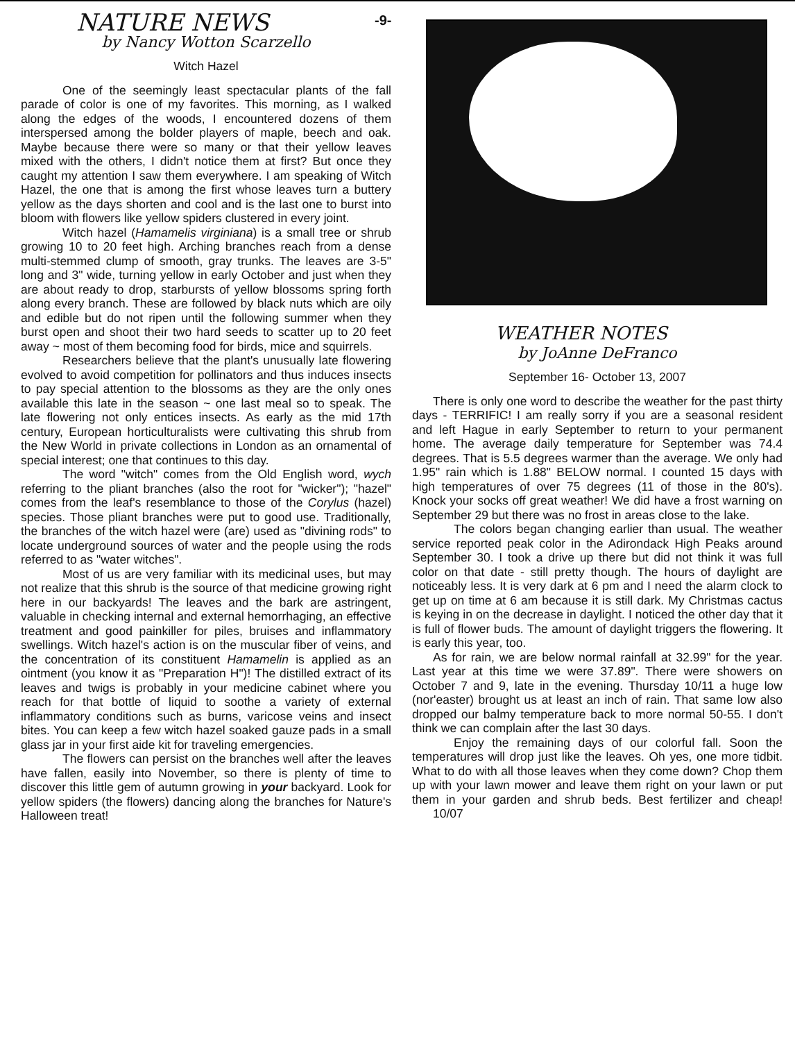-9-
NATURE NEWS
by Nancy Wotton Scarzello
Witch Hazel
One of the seemingly least spectacular plants of the fall parade of color is one of my favorites. This morning, as I walked along the edges of the woods, I encountered dozens of them interspersed among the bolder players of maple, beech and oak. Maybe because there were so many or that their yellow leaves mixed with the others, I didn't notice them at first? But once they caught my attention I saw them everywhere. I am speaking of Witch Hazel, the one that is among the first whose leaves turn a buttery yellow as the days shorten and cool and is the last one to burst into bloom with flowers like yellow spiders clustered in every joint.
Witch hazel (Hamamelis virginiana) is a small tree or shrub growing 10 to 20 feet high. Arching branches reach from a dense multi-stemmed clump of smooth, gray trunks. The leaves are 3-5" long and 3" wide, turning yellow in early October and just when they are about ready to drop, starbursts of yellow blossoms spring forth along every branch. These are followed by black nuts which are oily and edible but do not ripen until the following summer when they burst open and shoot their two hard seeds to scatter up to 20 feet away ~ most of them becoming food for birds, mice and squirrels.
Researchers believe that the plant's unusually late flowering evolved to avoid competition for pollinators and thus induces insects to pay special attention to the blossoms as they are the only ones available this late in the season ~ one last meal so to speak. The late flowering not only entices insects. As early as the mid 17th century, European horticulturalists were cultivating this shrub from the New World in private collections in London as an ornamental of special interest; one that continues to this day.
The word "witch" comes from the Old English word, wych referring to the pliant branches (also the root for "wicker"); "hazel" comes from the leaf's resemblance to those of the Corylus (hazel) species. Those pliant branches were put to good use. Traditionally, the branches of the witch hazel were (are) used as "divining rods" to locate underground sources of water and the people using the rods referred to as "water witches".
Most of us are very familiar with its medicinal uses, but may not realize that this shrub is the source of that medicine growing right here in our backyards! The leaves and the bark are astringent, valuable in checking internal and external hemorrhaging, an effective treatment and good painkiller for piles, bruises and inflammatory swellings. Witch hazel's action is on the muscular fiber of veins, and the concentration of its constituent Hamamelin is applied as an ointment (you know it as "Preparation H")! The distilled extract of its leaves and twigs is probably in your medicine cabinet where you reach for that bottle of liquid to soothe a variety of external inflammatory conditions such as burns, varicose veins and insect bites. You can keep a few witch hazel soaked gauze pads in a small glass jar in your first aide kit for traveling emergencies.
The flowers can persist on the branches well after the leaves have fallen, easily into November, so there is plenty of time to discover this little gem of autumn growing in your backyard. Look for yellow spiders (the flowers) dancing along the branches for Nature's Halloween treat!
WEATHER NOTES
by JoAnne DeFranco
September 16- October 13, 2007
There is only one word to describe the weather for the past thirty days - TERRIFIC! I am really sorry if you are a seasonal resident and left Hague in early September to return to your permanent home. The average daily temperature for September was 74.4 degrees. That is 5.5 degrees warmer than the average. We only had 1.95" rain which is 1.88" BELOW normal. I counted 15 days with high temperatures of over 75 degrees (11 of those in the 80's). Knock your socks off great weather! We did have a frost warning on September 29 but there was no frost in areas close to the lake.
The colors began changing earlier than usual. The weather service reported peak color in the Adirondack High Peaks around September 30. I took a drive up there but did not think it was full color on that date - still pretty though. The hours of daylight are noticeably less. It is very dark at 6 pm and I need the alarm clock to get up on time at 6 am because it is still dark. My Christmas cactus is keying in on the decrease in daylight. I noticed the other day that it is full of flower buds. The amount of daylight triggers the flowering. It is early this year, too.
As for rain, we are below normal rainfall at 32.99" for the year. Last year at this time we were 37.89". There were showers on October 7 and 9, late in the evening. Thursday 10/11 a huge low (nor'easter) brought us at least an inch of rain. That same low also dropped our balmy temperature back to more normal 50-55. I don't think we can complain after the last 30 days.
Enjoy the remaining days of our colorful fall. Soon the temperatures will drop just like the leaves. Oh yes, one more tidbit. What to do with all those leaves when they come down? Chop them up with your lawn mower and leave them right on your lawn or put them in your garden and shrub beds. Best fertilizer and cheap! 10/07